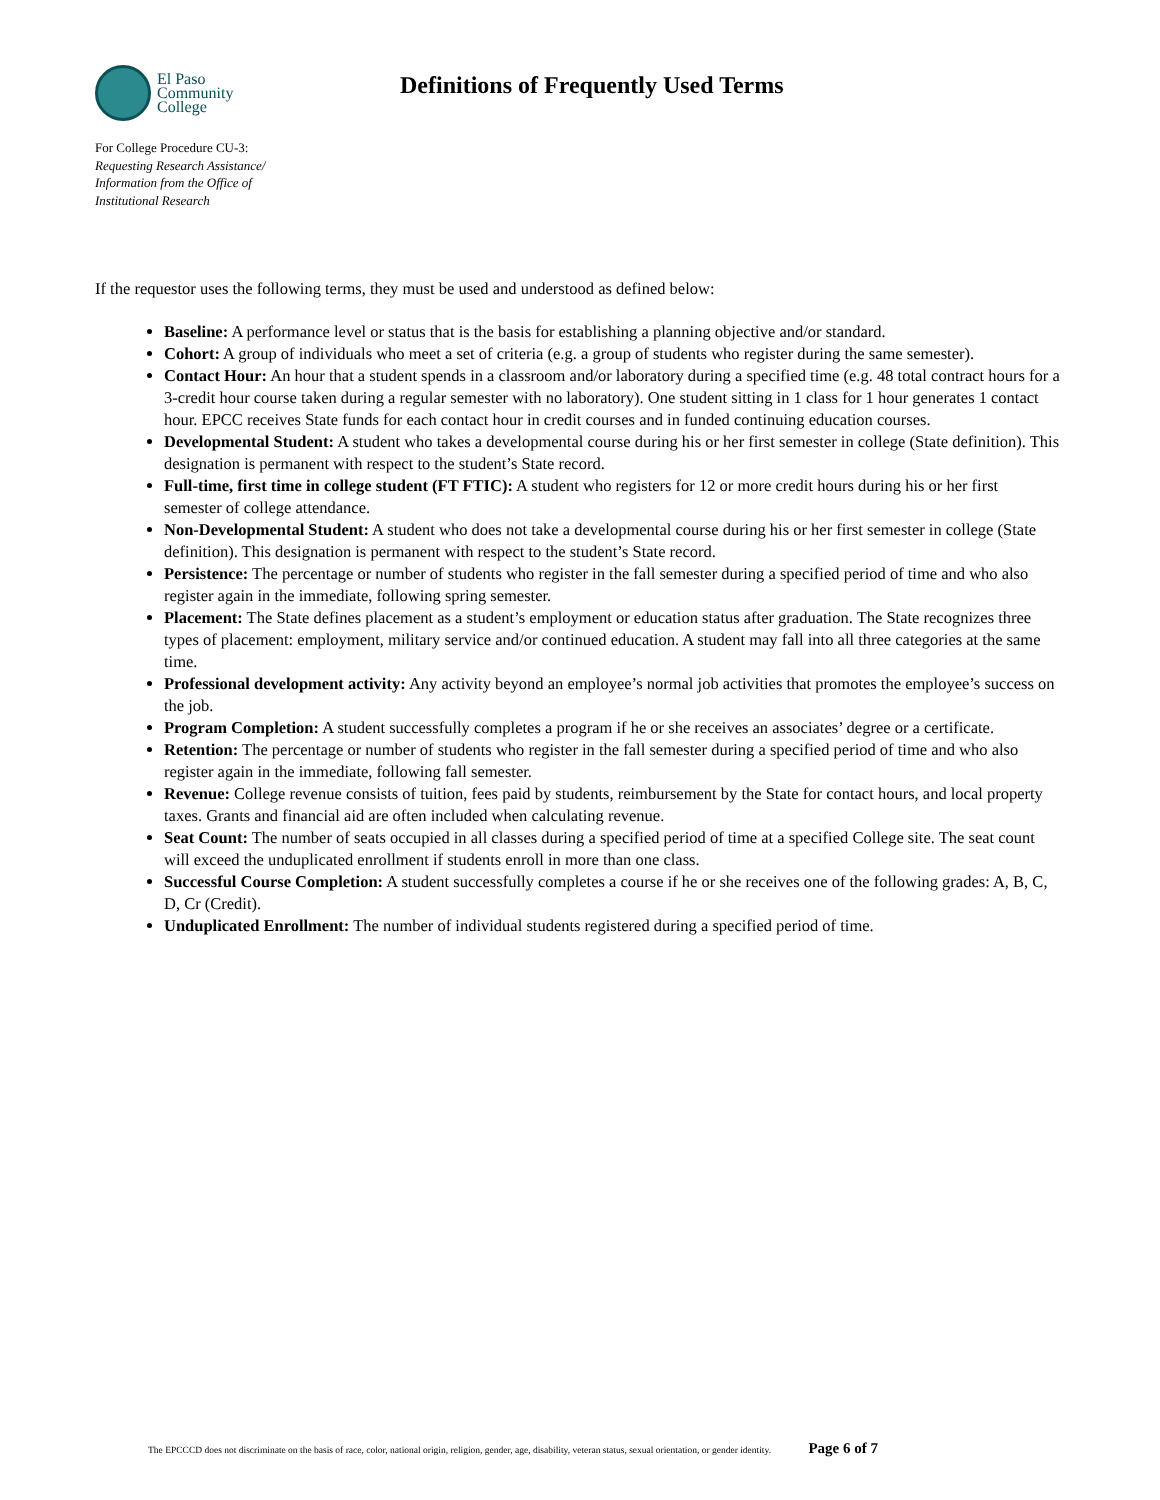El Paso
Community
College
Definitions of Frequently Used Terms
For College Procedure CU-3:
Requesting Research Assistance/
Information from the Office of
Institutional Research
If the requestor uses the following terms, they must be used and understood as defined below:
Baseline: A performance level or status that is the basis for establishing a planning objective and/or standard.
Cohort: A group of individuals who meet a set of criteria (e.g. a group of students who register during the same semester).
Contact Hour: An hour that a student spends in a classroom and/or laboratory during a specified time (e.g. 48 total contract hours for a 3-credit hour course taken during a regular semester with no laboratory). One student sitting in 1 class for 1 hour generates 1 contact hour. EPCC receives State funds for each contact hour in credit courses and in funded continuing education courses.
Developmental Student: A student who takes a developmental course during his or her first semester in college (State definition). This designation is permanent with respect to the student’s State record.
Full-time, first time in college student (FT FTIC): A student who registers for 12 or more credit hours during his or her first semester of college attendance.
Non-Developmental Student: A student who does not take a developmental course during his or her first semester in college (State definition). This designation is permanent with respect to the student’s State record.
Persistence: The percentage or number of students who register in the fall semester during a specified period of time and who also register again in the immediate, following spring semester.
Placement: The State defines placement as a student’s employment or education status after graduation. The State recognizes three types of placement: employment, military service and/or continued education. A student may fall into all three categories at the same time.
Professional development activity: Any activity beyond an employee’s normal job activities that promotes the employee’s success on the job.
Program Completion: A student successfully completes a program if he or she receives an associates’ degree or a certificate.
Retention: The percentage or number of students who register in the fall semester during a specified period of time and who also register again in the immediate, following fall semester.
Revenue: College revenue consists of tuition, fees paid by students, reimbursement by the State for contact hours, and local property taxes. Grants and financial aid are often included when calculating revenue.
Seat Count: The number of seats occupied in all classes during a specified period of time at a specified College site. The seat count will exceed the unduplicated enrollment if students enroll in more than one class.
Successful Course Completion: A student successfully completes a course if he or she receives one of the following grades: A, B, C, D, Cr (Credit).
Unduplicated Enrollment: The number of individual students registered during a specified period of time.
The EPCCCD does not discriminate on the basis of race, color, national origin, religion, gender, age, disability, veteran status, sexual orientation, or gender identity. Page 6 of 7